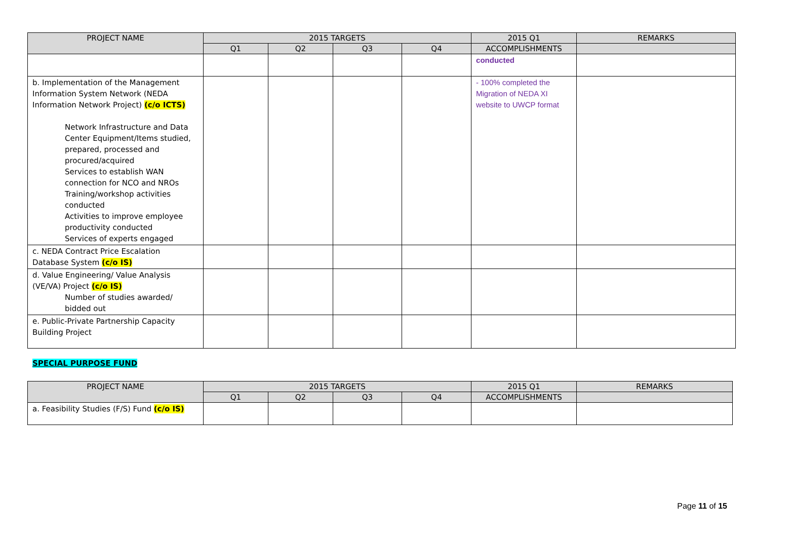| PROJECT NAME | 2015 TARGETS | | | | 2015 Q1 | REMARKS |
| --- | --- | --- | --- | --- | --- | --- |
| | Q1 | Q2 | Q3 | Q4 | ACCOMPLISHMENTS | |
| | | | | | conducted | |
| b. Implementation of the Management Information System Network (NEDA Information Network Project) (c/o ICTS) Network Infrastructure and Data Center Equipment/Items studied, prepared, processed and procured/acquired Services to establish WAN connection for NCO and NROs Training/workshop activities conducted Activities to improve employee productivity conducted Services of experts engaged | | | | | - 100% completed the Migration of NEDA XI website to UWCP format | |
| c. NEDA Contract Price Escalation Database System (c/o IS) | | | | | | |
| d. Value Engineering/ Value Analysis (VE/VA) Project (c/o IS) Number of studies awarded/ bidded out | | | | | | |
| e. Public-Private Partnership Capacity Building Project | | | | | | |
SPECIAL PURPOSE FUND
| PROJECT NAME | 2015 TARGETS | | | | 2015 Q1 | REMARKS |
| --- | --- | --- | --- | --- | --- | --- |
| | Q1 | Q2 | Q3 | Q4 | ACCOMPLISHMENTS | |
| a. Feasibility Studies (F/S) Fund (c/o IS) | | | | | | |
Page 11 of 15